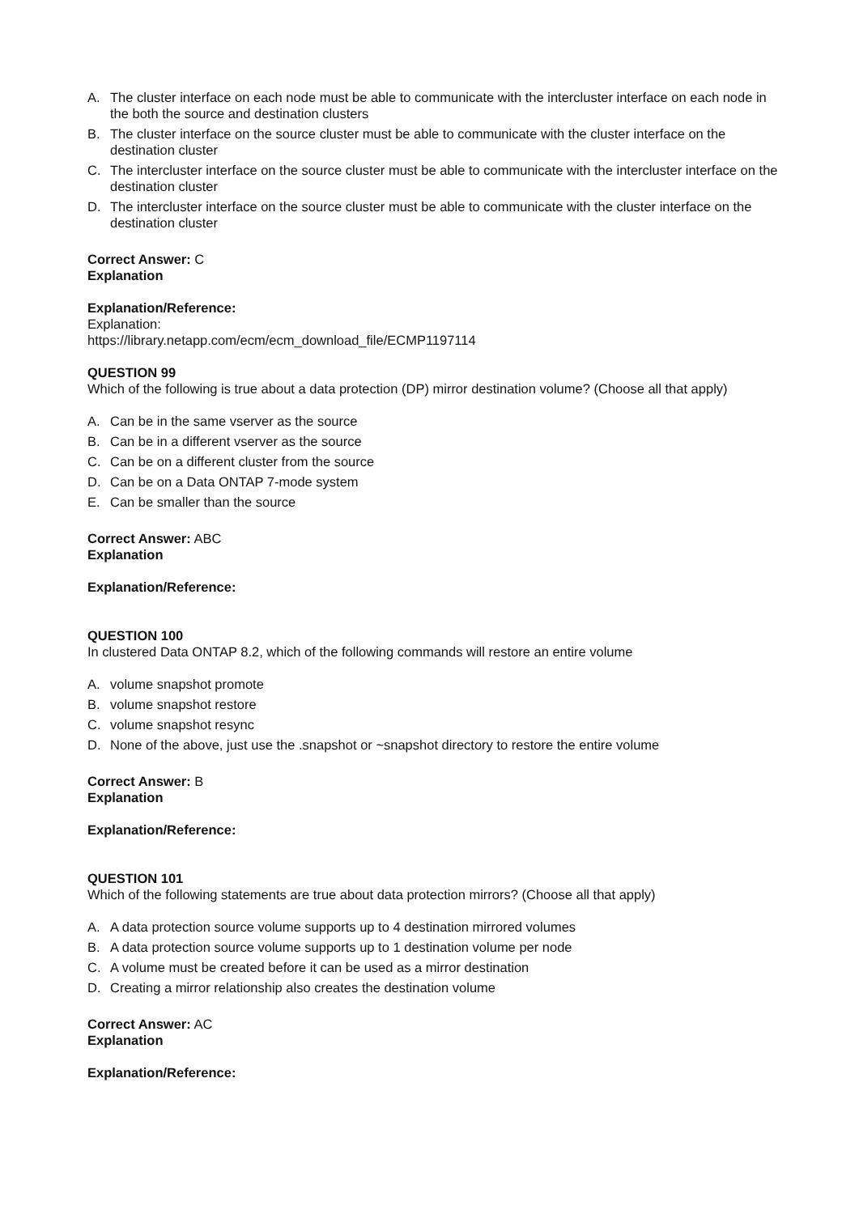A. The cluster interface on each node must be able to communicate with the intercluster interface on each node in the both the source and destination clusters
B. The cluster interface on the source cluster must be able to communicate with the cluster interface on the destination cluster
C. The intercluster interface on the source cluster must be able to communicate with the intercluster interface on the destination cluster
D. The intercluster interface on the source cluster must be able to communicate with the cluster interface on the destination cluster
Correct Answer: C
Explanation
Explanation/Reference:
Explanation:
https://library.netapp.com/ecm/ecm_download_file/ECMP1197114
QUESTION 99
Which of the following is true about a data protection (DP) mirror destination volume? (Choose all that apply)
A. Can be in the same vserver as the source
B. Can be in a different vserver as the source
C. Can be on a different cluster from the source
D. Can be on a Data ONTAP 7-mode system
E. Can be smaller than the source
Correct Answer: ABC
Explanation
Explanation/Reference:
QUESTION 100
In clustered Data ONTAP 8.2, which of the following commands will restore an entire volume
A. volume snapshot promote
B. volume snapshot restore
C. volume snapshot resync
D. None of the above, just use the .snapshot or ~snapshot directory to restore the entire volume
Correct Answer: B
Explanation
Explanation/Reference:
QUESTION 101
Which of the following statements are true about data protection mirrors? (Choose all that apply)
A. A data protection source volume supports up to 4 destination mirrored volumes
B. A data protection source volume supports up to 1 destination volume per node
C. A volume must be created before it can be used as a mirror destination
D. Creating a mirror relationship also creates the destination volume
Correct Answer: AC
Explanation
Explanation/Reference: